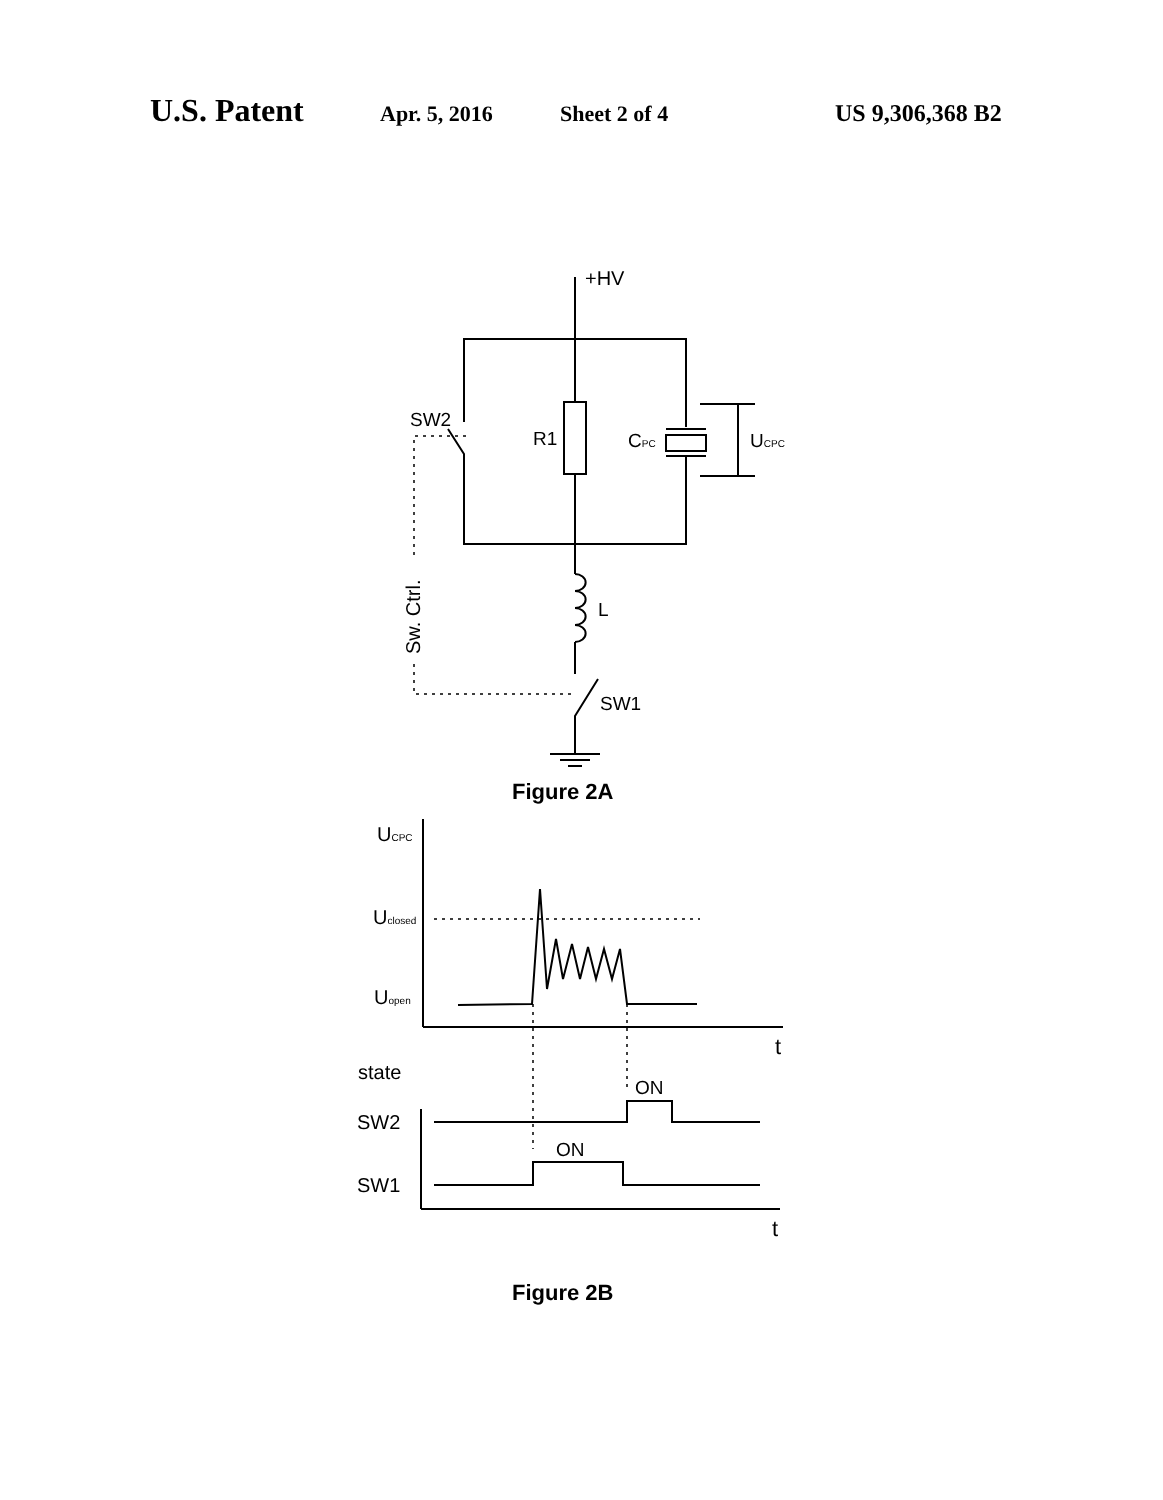U.S. Patent Apr. 5, 2016 Sheet 2 of 4 US 9,306,368 B2
+HV
SW2
R1
CPC
UCPC
L
SW1
Sw. Ctrl.
Figure 2A
UCPC
Uclosed
Uopen
t
state
SW2
SW1
ON
ON
t
Figure 2B